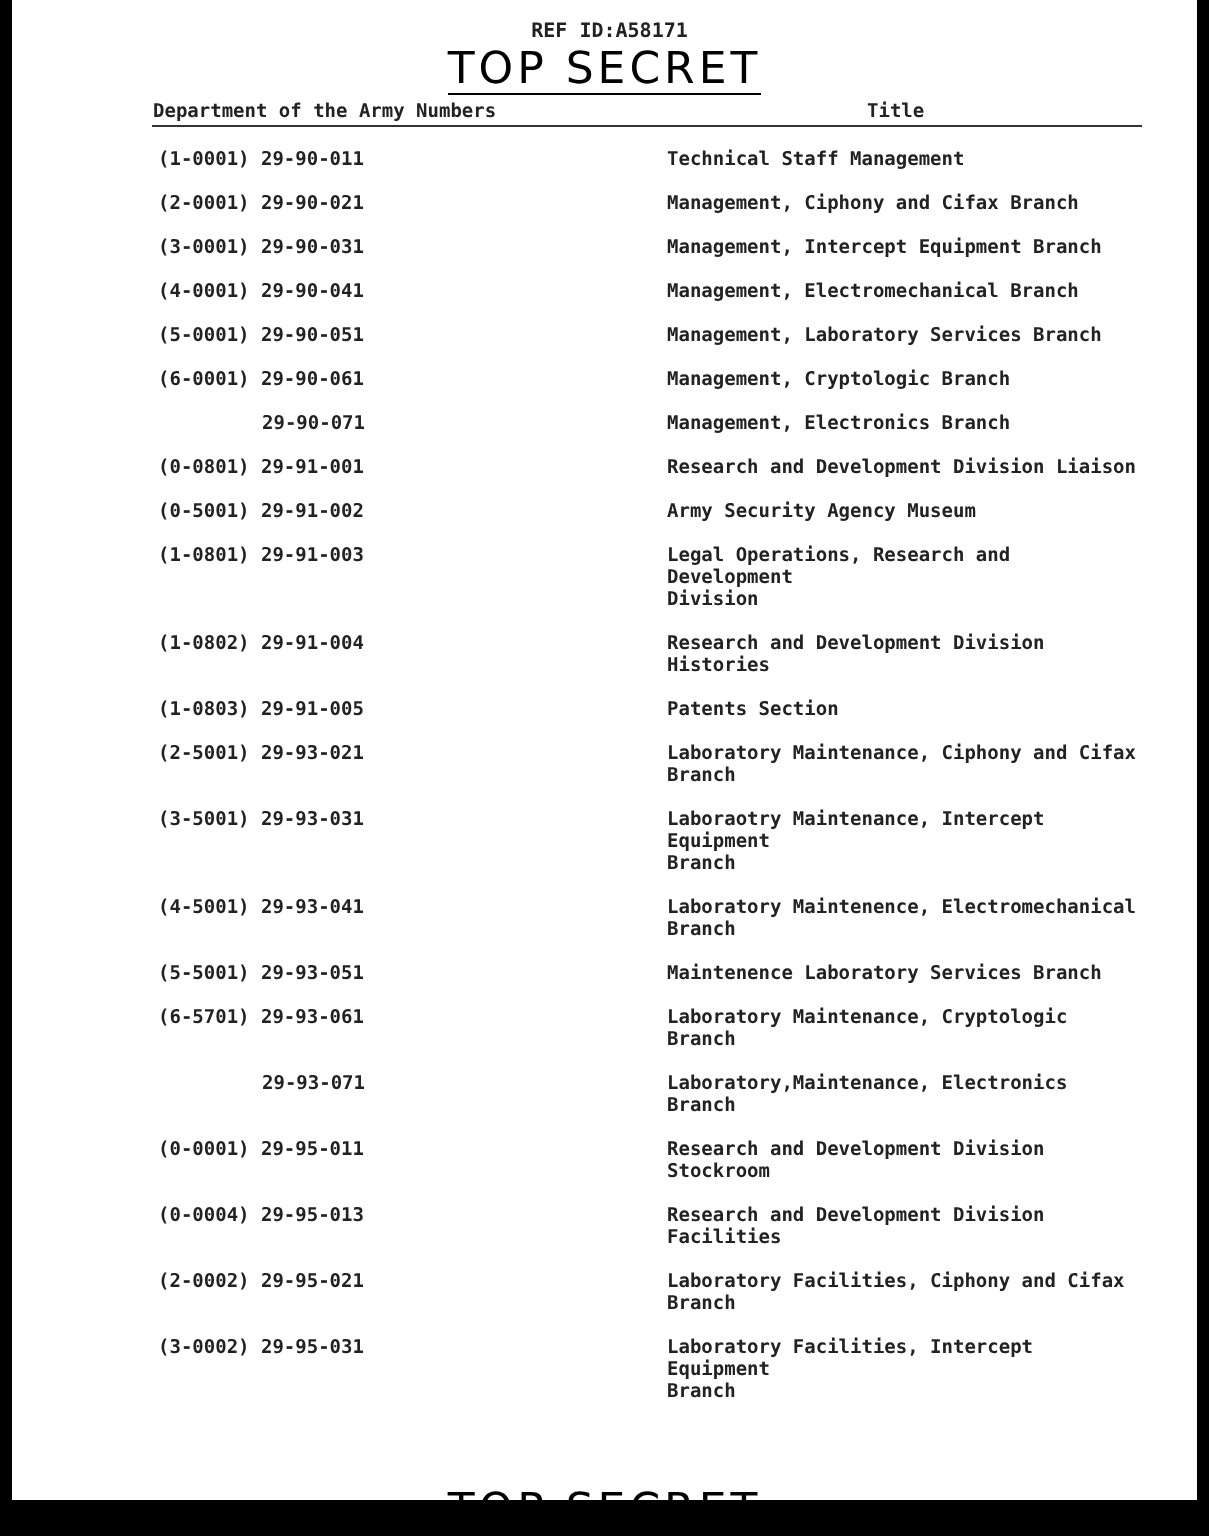REF ID:A58171
TOP SECRET
| Department of the Army Numbers | Title |
| --- | --- |
| (1-0001) 29-90-011 | Technical Staff Management |
| (2-0001) 29-90-021 | Management, Ciphony and Cifax Branch |
| (3-0001) 29-90-031 | Management, Intercept Equipment Branch |
| (4-0001) 29-90-041 | Management, Electromechanical Branch |
| (5-0001) 29-90-051 | Management, Laboratory Services Branch |
| (6-0001) 29-90-061 | Management, Cryptologic Branch |
| 29-90-071 | Management, Electronics Branch |
| (0-0801) 29-91-001 | Research and Development Division Liaison |
| (0-5001) 29-91-002 | Army Security Agency Museum |
| (1-0801) 29-91-003 | Legal Operations, Research and Development Division |
| (1-0802) 29-91-004 | Research and Development Division Histories |
| (1-0803) 29-91-005 | Patents Section |
| (2-5001) 29-93-021 | Laboratory Maintenance, Ciphony and Cifax Branch |
| (3-5001) 29-93-031 | Laboraotry Maintenance, Intercept Equipment Branch |
| (4-5001) 29-93-041 | Laboratory Maintenence, Electromechanical Branch |
| (5-5001) 29-93-051 | Maintenence Laboratory Services Branch |
| (6-5701) 29-93-061 | Laboratory Maintenance, Cryptologic Branch |
| 29-93-071 | Laboratory,Maintenance, Electronics Branch |
| (0-0001) 29-95-011 | Research and Development Division Stockroom |
| (0-0004) 29-95-013 | Research and Development Division Facilities |
| (2-0002) 29-95-021 | Laboratory Facilities, Ciphony and Cifax Branch |
| (3-0002) 29-95-031 | Laboratory Facilities, Intercept Equipment Branch |
TOP SECRET